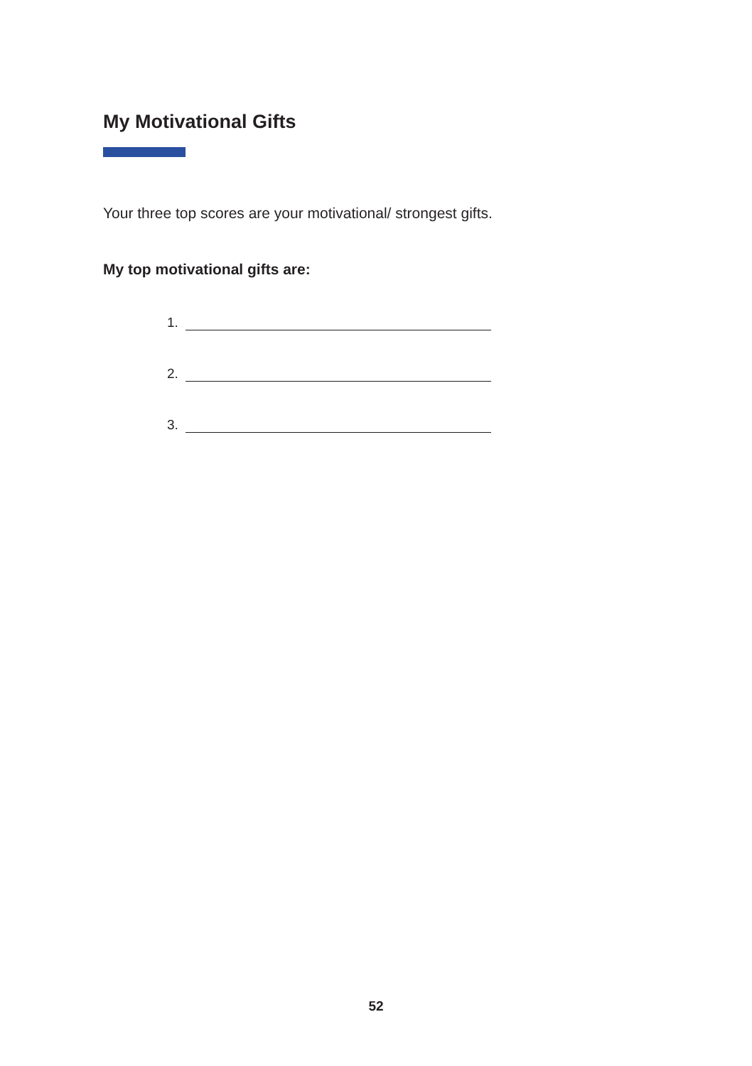My Motivational Gifts
Your three top scores are your motivational/ strongest gifts.
My top motivational gifts are:
1.
2.
3.
52